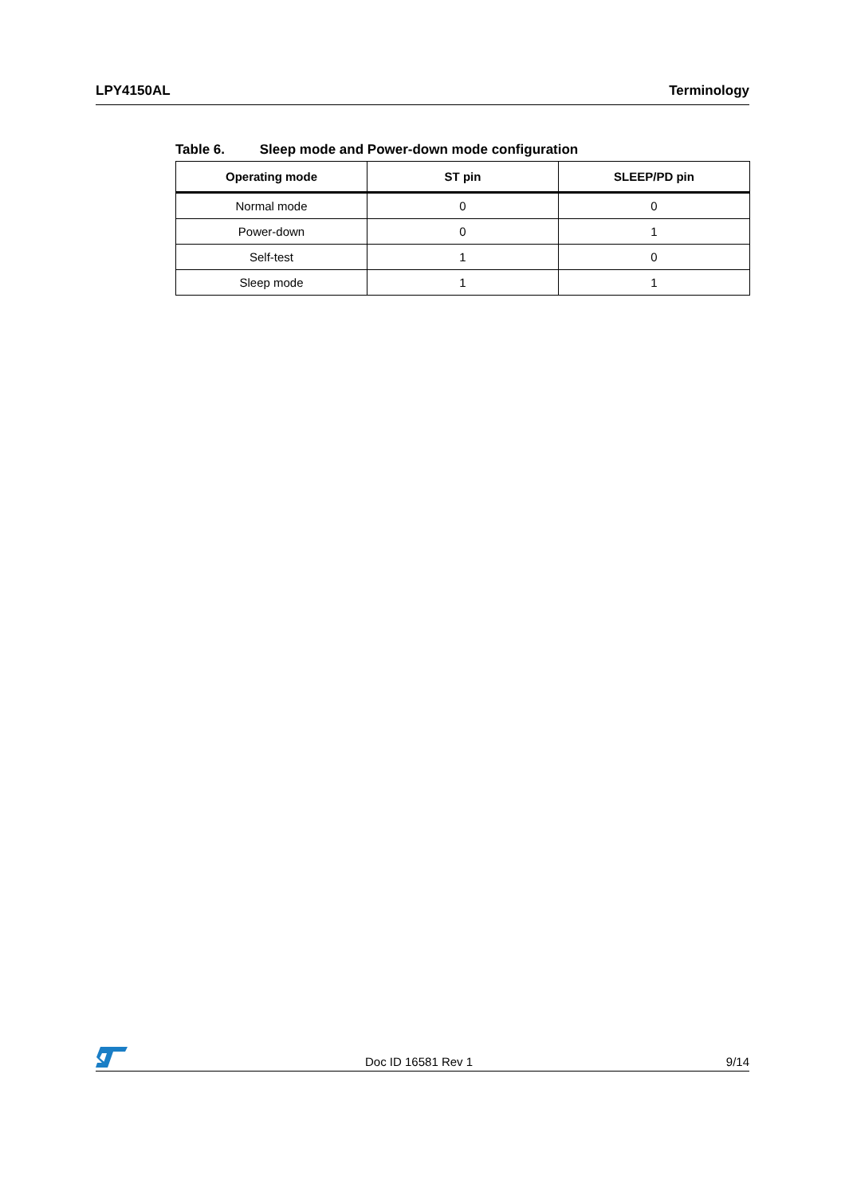LPY4150AL Terminology
Table 6. Sleep mode and Power-down mode configuration
| Operating mode | ST pin | SLEEP/PD pin |
| --- | --- | --- |
| Normal mode | 0 | 0 |
| Power-down | 0 | 1 |
| Self-test | 1 | 0 |
| Sleep mode | 1 | 1 |
Doc ID 16581 Rev 1 9/14